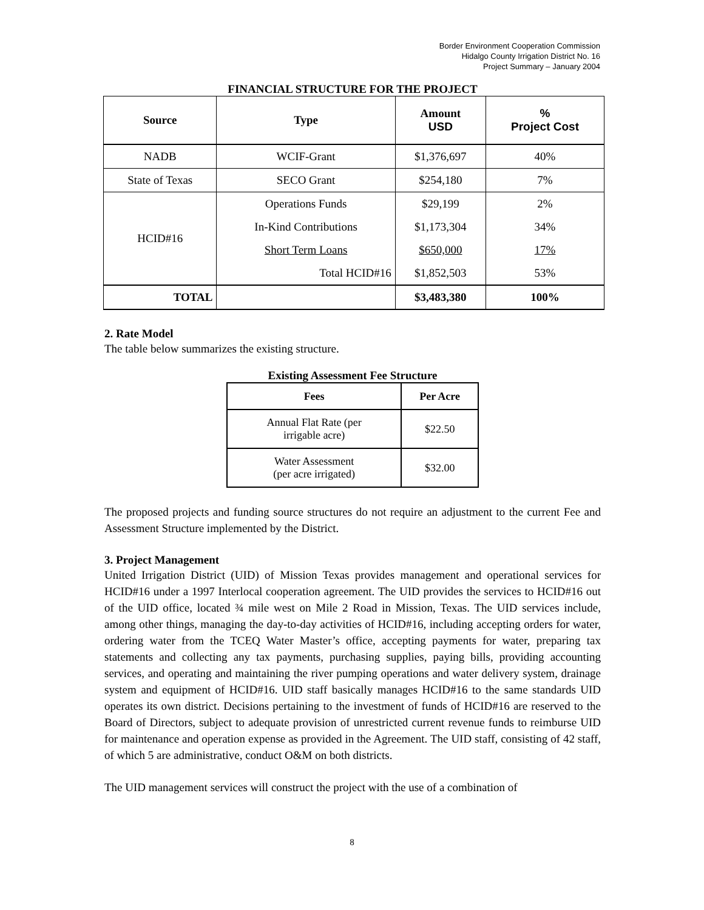Border Environment Cooperation Commission
Hidalgo County Irrigation District No. 16
Project Summary – January 2004
FINANCIAL STRUCTURE FOR THE PROJECT
| Source | Type | Amount USD | % Project Cost |
| --- | --- | --- | --- |
| NADB | WCIF-Grant | $1,376,697 | 40% |
| State of Texas | SECO Grant | $254,180 | 7% |
| HCID#16 | Operations Funds | $29,199 | 2% |
| | In-Kind Contributions | $1,173,304 | 34% |
| | Short Term Loans | $650,000 | 17% |
| | Total HCID#16 | $1,852,503 | 53% |
| TOTAL | | $3,483,380 | 100% |
2. Rate Model
The table below summarizes the existing structure.
Existing Assessment Fee Structure
| Fees | Per Acre |
| --- | --- |
| Annual Flat Rate (per irrigable acre) | $22.50 |
| Water Assessment (per acre irrigated) | $32.00 |
The proposed projects and funding source structures do not require an adjustment to the current Fee and Assessment Structure implemented by the District.
3. Project Management
United Irrigation District (UID) of Mission Texas provides management and operational services for HCID#16 under a 1997 Interlocal cooperation agreement. The UID provides the services to HCID#16 out of the UID office, located ¾ mile west on Mile 2 Road in Mission, Texas. The UID services include, among other things, managing the day-to-day activities of HCID#16, including accepting orders for water, ordering water from the TCEQ Water Master’s office, accepting payments for water, preparing tax statements and collecting any tax payments, purchasing supplies, paying bills, providing accounting services, and operating and maintaining the river pumping operations and water delivery system, drainage system and equipment of HCID#16. UID staff basically manages HCID#16 to the same standards UID operates its own district. Decisions pertaining to the investment of funds of HCID#16 are reserved to the Board of Directors, subject to adequate provision of unrestricted current revenue funds to reimburse UID for maintenance and operation expense as provided in the Agreement. The UID staff, consisting of 42 staff, of which 5 are administrative, conduct O&M on both districts.
The UID management services will construct the project with the use of a combination of
8